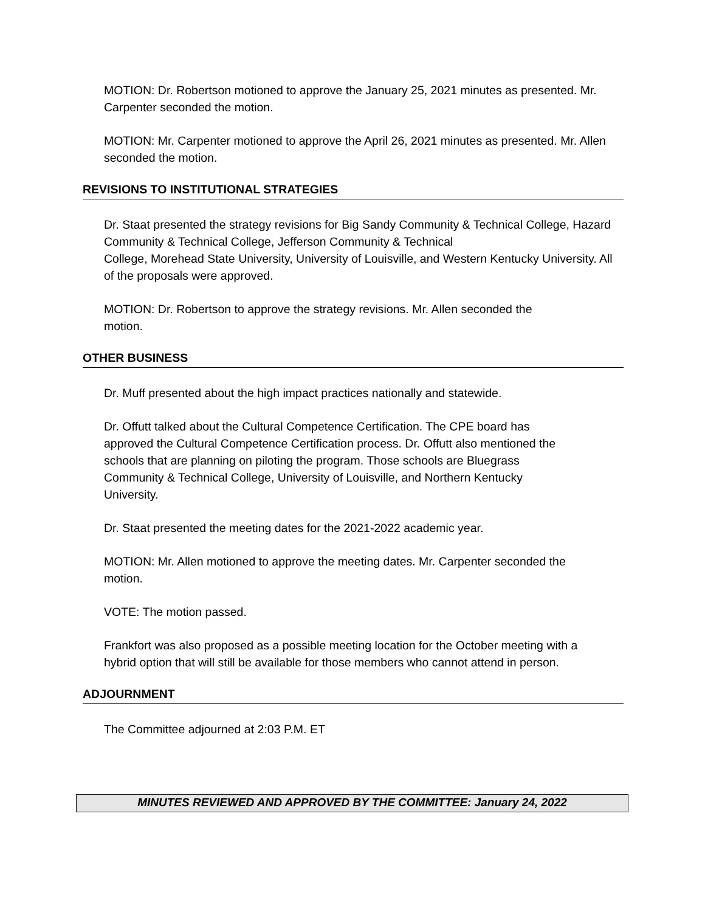MOTION: Dr. Robertson motioned to approve the January 25, 2021 minutes as presented. Mr. Carpenter seconded the motion.
MOTION: Mr. Carpenter motioned to approve the April 26, 2021 minutes as presented. Mr. Allen seconded the motion.
REVISIONS TO INSTITUTIONAL STRATEGIES
Dr. Staat presented the strategy revisions for Big Sandy Community & Technical College, Hazard Community & Technical College, Jefferson Community & Technical
College, Morehead State University, University of Louisville, and Western Kentucky University. All of the proposals were approved.
MOTION: Dr. Robertson to approve the strategy revisions. Mr. Allen seconded the motion.
OTHER BUSINESS
Dr. Muff presented about the high impact practices nationally and statewide.
Dr. Offutt talked about the Cultural Competence Certification. The CPE board has approved the Cultural Competence Certification process. Dr. Offutt also mentioned the schools that are planning on piloting the program. Those schools are Bluegrass Community & Technical College, University of Louisville, and Northern Kentucky University.
Dr. Staat presented the meeting dates for the 2021-2022 academic year.
MOTION: Mr. Allen motioned to approve the meeting dates. Mr. Carpenter seconded the motion.
VOTE: The motion passed.
Frankfort was also proposed as a possible meeting location for the October meeting with a hybrid option that will still be available for those members who cannot attend in person.
ADJOURNMENT
The Committee adjourned at 2:03 P.M. ET
MINUTES REVIEWED AND APPROVED BY THE COMMITTEE: January 24, 2022